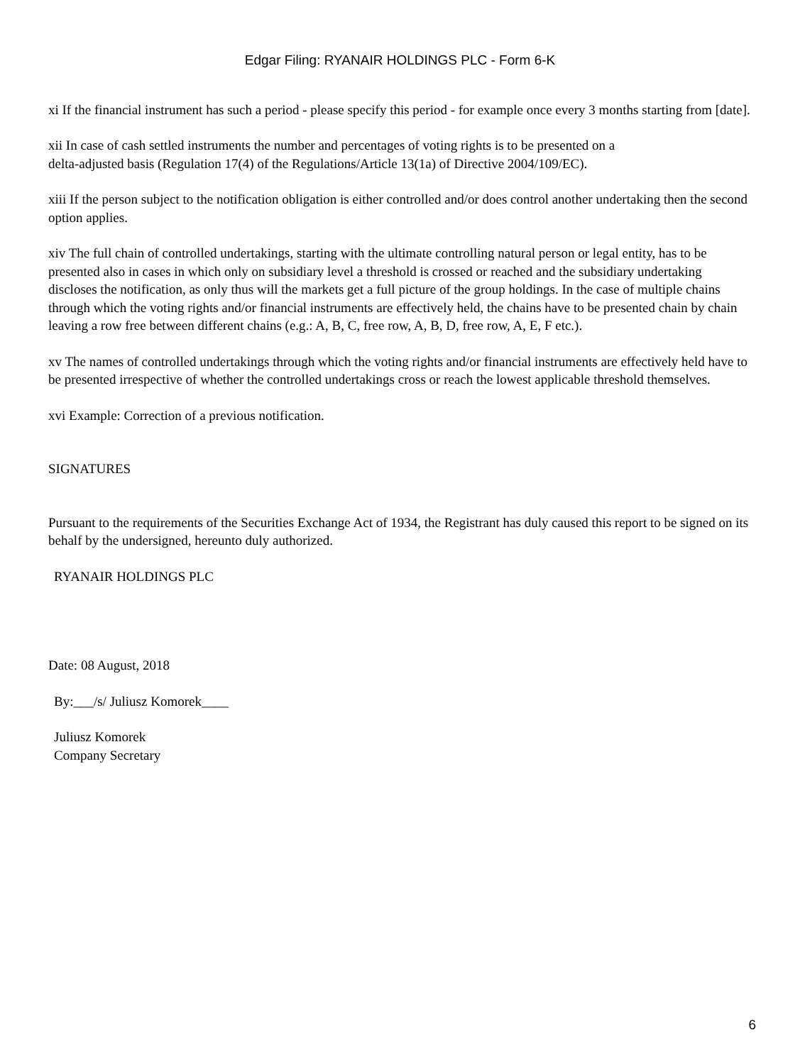Edgar Filing: RYANAIR HOLDINGS PLC - Form 6-K
xi If the financial instrument has such a period - please specify this period - for example once every 3 months starting from [date].
xii In case of cash settled instruments the number and percentages of voting rights is to be presented on a
delta-adjusted basis (Regulation 17(4) of the Regulations/Article 13(1a) of Directive 2004/109/EC).
xiii If the person subject to the notification obligation is either controlled and/or does control another undertaking then the second option applies.
xiv The full chain of controlled undertakings, starting with the ultimate controlling natural person or legal entity, has to be presented also in cases in which only on subsidiary level a threshold is crossed or reached and the subsidiary undertaking discloses the notification, as only thus will the markets get a full picture of the group holdings. In the case of multiple chains through which the voting rights and/or financial instruments are effectively held, the chains have to be presented chain by chain leaving a row free between different chains (e.g.: A, B, C, free row, A, B, D, free row, A, E, F etc.).
xv The names of controlled undertakings through which the voting rights and/or financial instruments are effectively held have to be presented irrespective of whether the controlled undertakings cross or reach the lowest applicable threshold themselves.
xvi Example: Correction of a previous notification.
SIGNATURES
Pursuant to the requirements of the Securities Exchange Act of 1934, the Registrant has duly caused this report to be signed on its behalf by the undersigned, hereunto duly authorized.
RYANAIR HOLDINGS PLC
Date: 08 August, 2018
By:___/s/ Juliusz Komorek____
Juliusz Komorek
Company Secretary
6